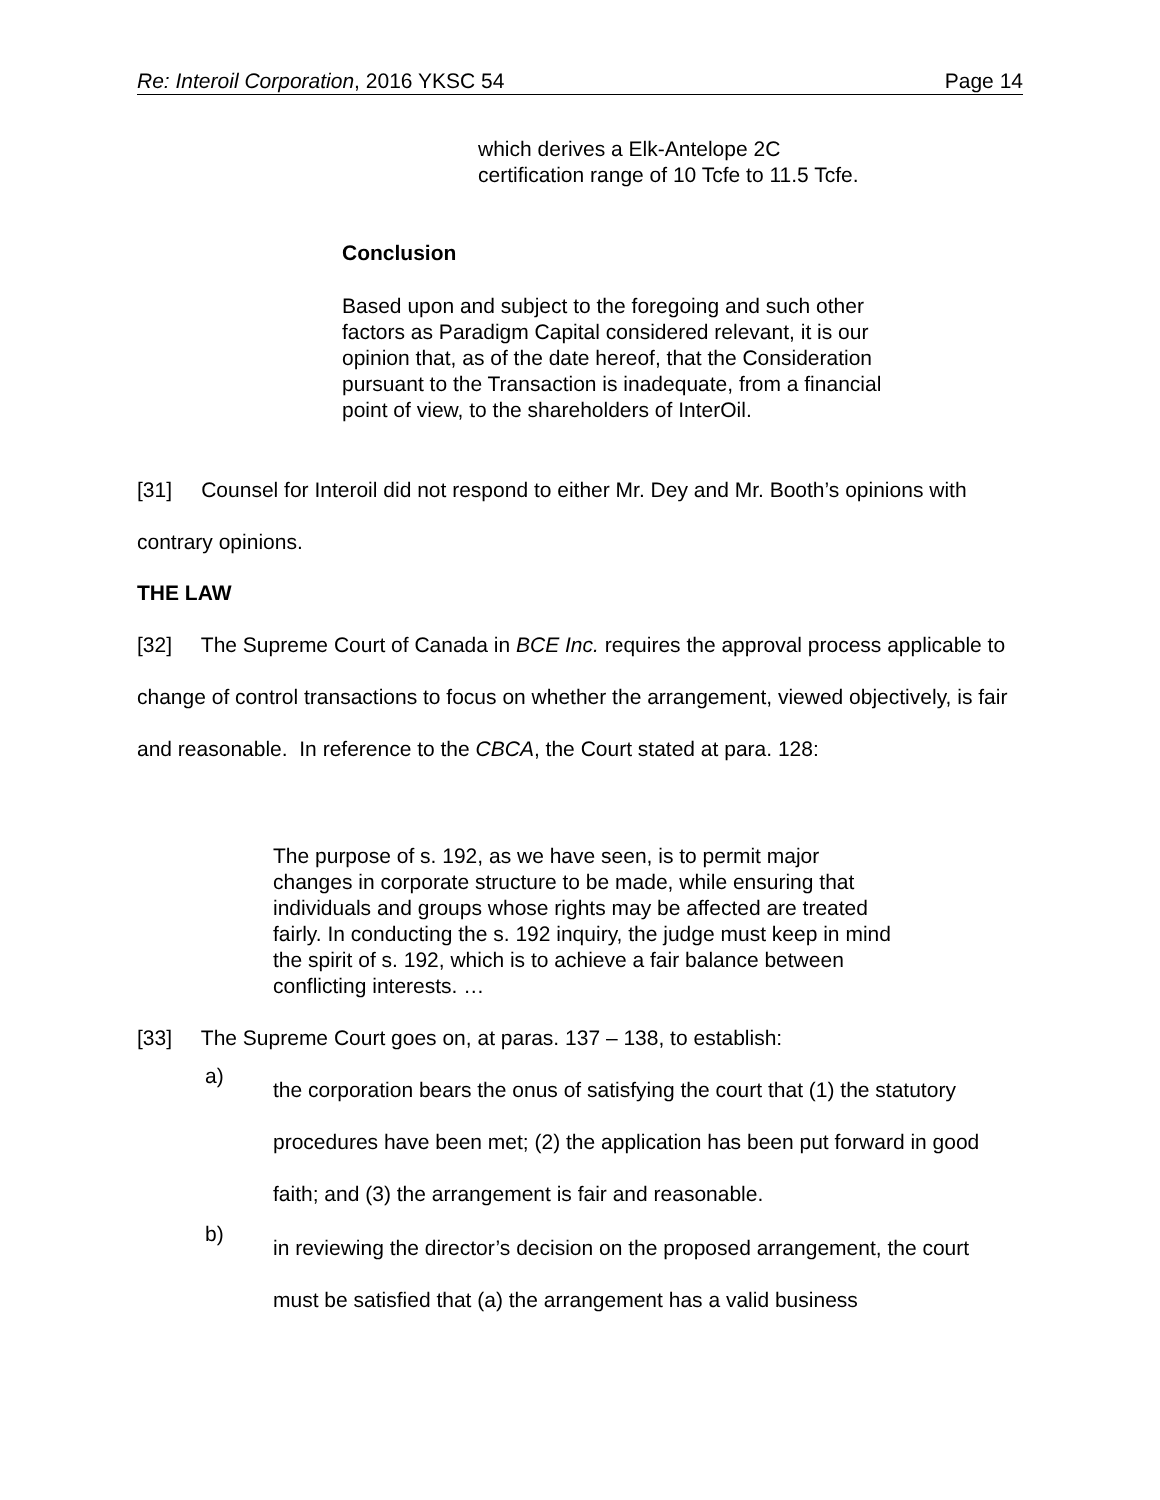Re: Interoil Corporation, 2016 YKSC 54 Page 14
which derives a Elk-Antelope 2C certification range of 10 Tcfe to 11.5 Tcfe.
Conclusion
Based upon and subject to the foregoing and such other factors as Paradigm Capital considered relevant, it is our opinion that, as of the date hereof, that the Consideration pursuant to the Transaction is inadequate, from a financial point of view, to the shareholders of InterOil.
[31] Counsel for Interoil did not respond to either Mr. Dey and Mr. Booth’s opinions with contrary opinions.
THE LAW
[32] The Supreme Court of Canada in BCE Inc. requires the approval process applicable to change of control transactions to focus on whether the arrangement, viewed objectively, is fair and reasonable. In reference to the CBCA, the Court stated at para. 128:
The purpose of s. 192, as we have seen, is to permit major changes in corporate structure to be made, while ensuring that individuals and groups whose rights may be affected are treated fairly. In conducting the s. 192 inquiry, the judge must keep in mind the spirit of s. 192, which is to achieve a fair balance between conflicting interests. …
[33] The Supreme Court goes on, at paras. 137 – 138, to establish:
a)
the corporation bears the onus of satisfying the court that (1) the statutory procedures have been met; (2) the application has been put forward in good faith; and (3) the arrangement is fair and reasonable.
b)
in reviewing the director’s decision on the proposed arrangement, the court must be satisfied that (a) the arrangement has a valid business